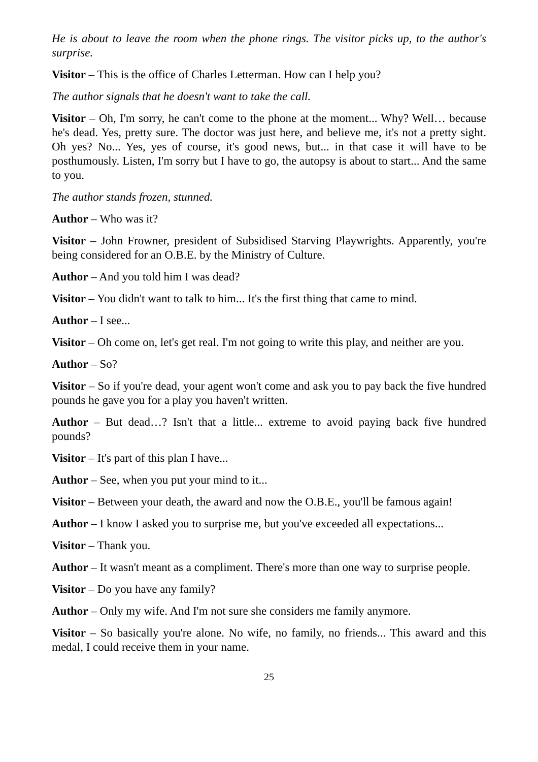He is about to leave the room when the phone rings. The visitor picks up, to the author's surprise.
Visitor – This is the office of Charles Letterman. How can I help you?
The author signals that he doesn't want to take the call.
Visitor – Oh, I'm sorry, he can't come to the phone at the moment... Why? Well… because he's dead. Yes, pretty sure. The doctor was just here, and believe me, it's not a pretty sight. Oh yes? No... Yes, yes of course, it's good news, but... in that case it will have to be posthumously. Listen, I'm sorry but I have to go, the autopsy is about to start... And the same to you.
The author stands frozen, stunned.
Author – Who was it?
Visitor – John Frowner, president of Subsidised Starving Playwrights. Apparently, you're being considered for an O.B.E. by the Ministry of Culture.
Author – And you told him I was dead?
Visitor – You didn't want to talk to him... It's the first thing that came to mind.
Author – I see...
Visitor – Oh come on, let's get real. I'm not going to write this play, and neither are you.
Author – So?
Visitor – So if you're dead, your agent won't come and ask you to pay back the five hundred pounds he gave you for a play you haven't written.
Author – But dead…? Isn't that a little... extreme to avoid paying back five hundred pounds?
Visitor – It's part of this plan I have...
Author – See, when you put your mind to it...
Visitor – Between your death, the award and now the O.B.E., you'll be famous again!
Author – I know I asked you to surprise me, but you've exceeded all expectations...
Visitor – Thank you.
Author – It wasn't meant as a compliment. There's more than one way to surprise people.
Visitor – Do you have any family?
Author – Only my wife. And I'm not sure she considers me family anymore.
Visitor – So basically you're alone. No wife, no family, no friends... This award and this medal, I could receive them in your name.
25